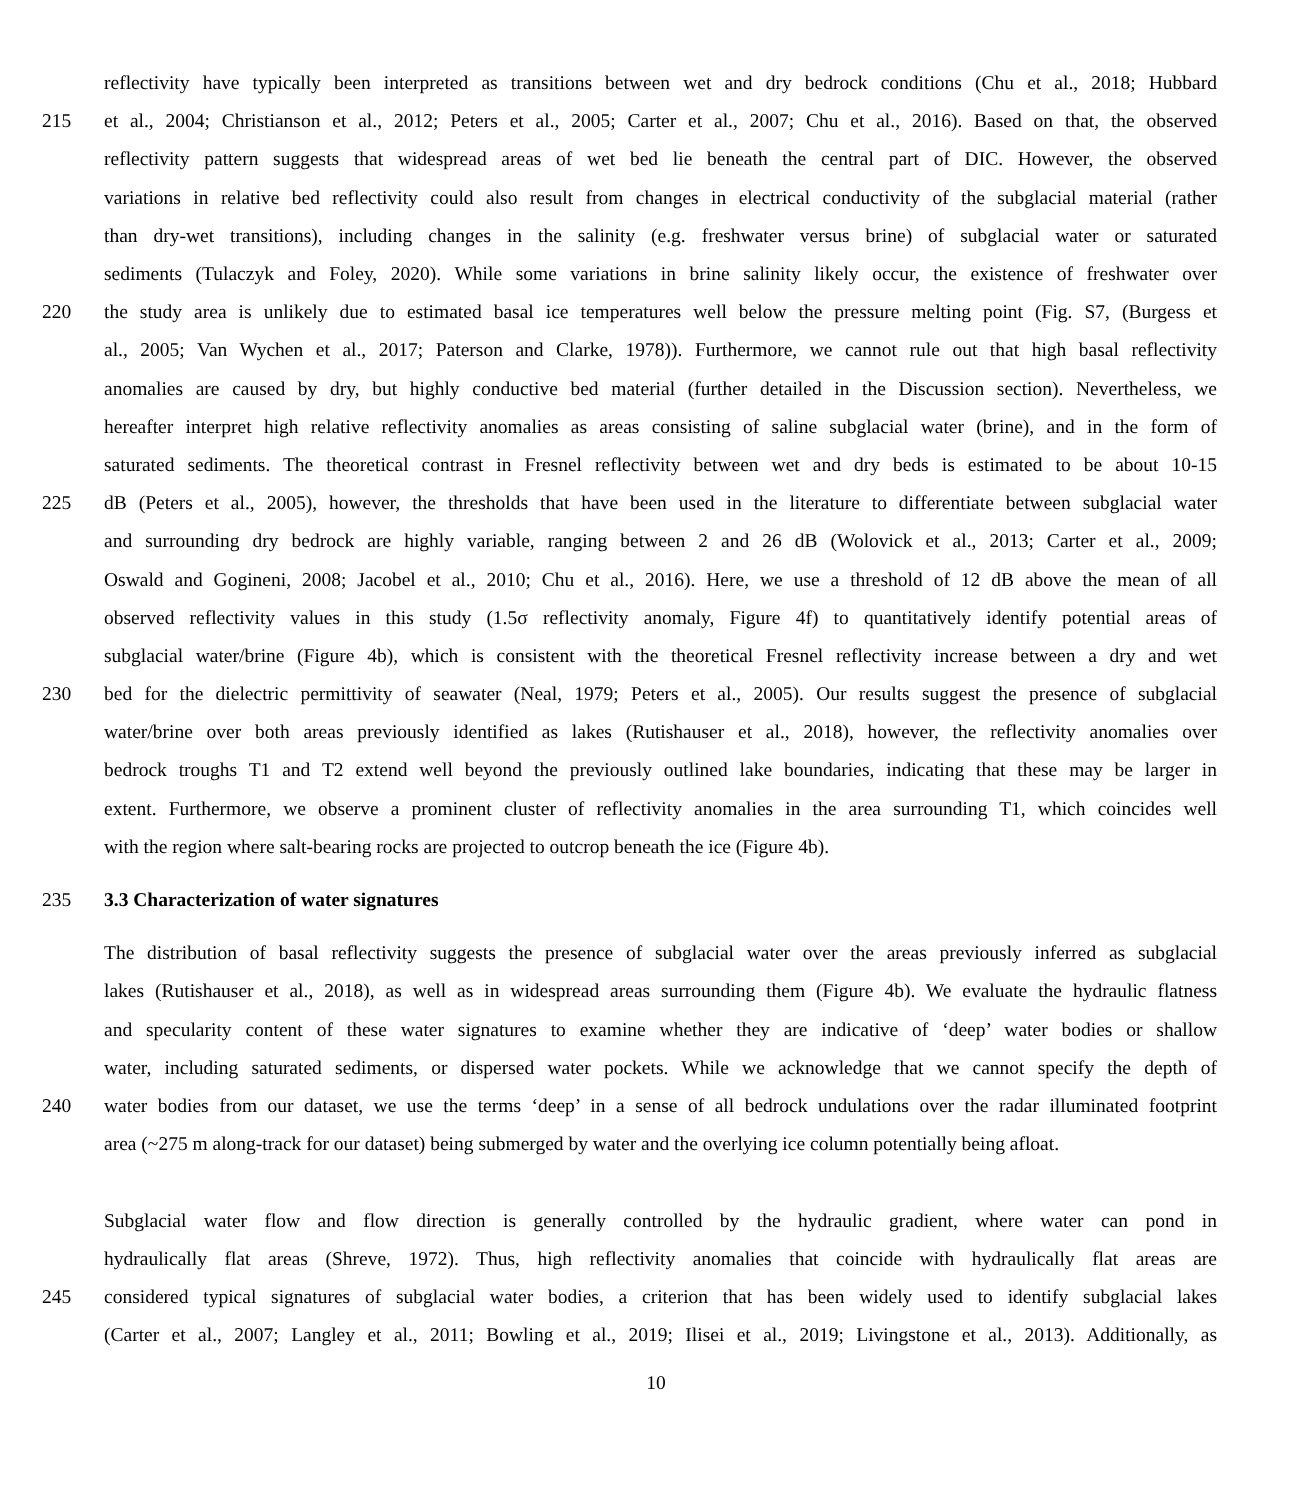reflectivity have typically been interpreted as transitions between wet and dry bedrock conditions (Chu et al., 2018; Hubbard
215 et al., 2004; Christianson et al., 2012; Peters et al., 2005; Carter et al., 2007; Chu et al., 2016). Based on that, the observed
reflectivity pattern suggests that widespread areas of wet bed lie beneath the central part of DIC. However, the observed
variations in relative bed reflectivity could also result from changes in electrical conductivity of the subglacial material (rather
than dry-wet transitions), including changes in the salinity (e.g. freshwater versus brine) of subglacial water or saturated
sediments (Tulaczyk and Foley, 2020). While some variations in brine salinity likely occur, the existence of freshwater over
220 the study area is unlikely due to estimated basal ice temperatures well below the pressure melting point (Fig. S7, (Burgess et
al., 2005; Van Wychen et al., 2017; Paterson and Clarke, 1978)). Furthermore, we cannot rule out that high basal reflectivity
anomalies are caused by dry, but highly conductive bed material (further detailed in the Discussion section). Nevertheless, we
hereafter interpret high relative reflectivity anomalies as areas consisting of saline subglacial water (brine), and in the form of
saturated sediments. The theoretical contrast in Fresnel reflectivity between wet and dry beds is estimated to be about 10-15
225 dB (Peters et al., 2005), however, the thresholds that have been used in the literature to differentiate between subglacial water
and surrounding dry bedrock are highly variable, ranging between 2 and 26 dB (Wolovick et al., 2013; Carter et al., 2009;
Oswald and Gogineni, 2008; Jacobel et al., 2010; Chu et al., 2016). Here, we use a threshold of 12 dB above the mean of all
observed reflectivity values in this study (1.5σ reflectivity anomaly, Figure 4f) to quantitatively identify potential areas of
subglacial water/brine (Figure 4b), which is consistent with the theoretical Fresnel reflectivity increase between a dry and wet
230 bed for the dielectric permittivity of seawater (Neal, 1979; Peters et al., 2005). Our results suggest the presence of subglacial
water/brine over both areas previously identified as lakes (Rutishauser et al., 2018), however, the reflectivity anomalies over
bedrock troughs T1 and T2 extend well beyond the previously outlined lake boundaries, indicating that these may be larger in
extent. Furthermore, we observe a prominent cluster of reflectivity anomalies in the area surrounding T1, which coincides well
with the region where salt-bearing rocks are projected to outcrop beneath the ice (Figure 4b).
235 3.3 Characterization of water signatures
The distribution of basal reflectivity suggests the presence of subglacial water over the areas previously inferred as subglacial
lakes (Rutishauser et al., 2018), as well as in widespread areas surrounding them (Figure 4b). We evaluate the hydraulic flatness
and specularity content of these water signatures to examine whether they are indicative of ‘deep’ water bodies or shallow
water, including saturated sediments, or dispersed water pockets. While we acknowledge that we cannot specify the depth of
240 water bodies from our dataset, we use the terms ‘deep’ in a sense of all bedrock undulations over the radar illuminated footprint
area (~275 m along-track for our dataset) being submerged by water and the overlying ice column potentially being afloat.
Subglacial water flow and flow direction is generally controlled by the hydraulic gradient, where water can pond in
hydraulically flat areas (Shreve, 1972). Thus, high reflectivity anomalies that coincide with hydraulically flat areas are
245 considered typical signatures of subglacial water bodies, a criterion that has been widely used to identify subglacial lakes
(Carter et al., 2007; Langley et al., 2011; Bowling et al., 2019; Ilisei et al., 2019; Livingstone et al., 2013). Additionally, as
10